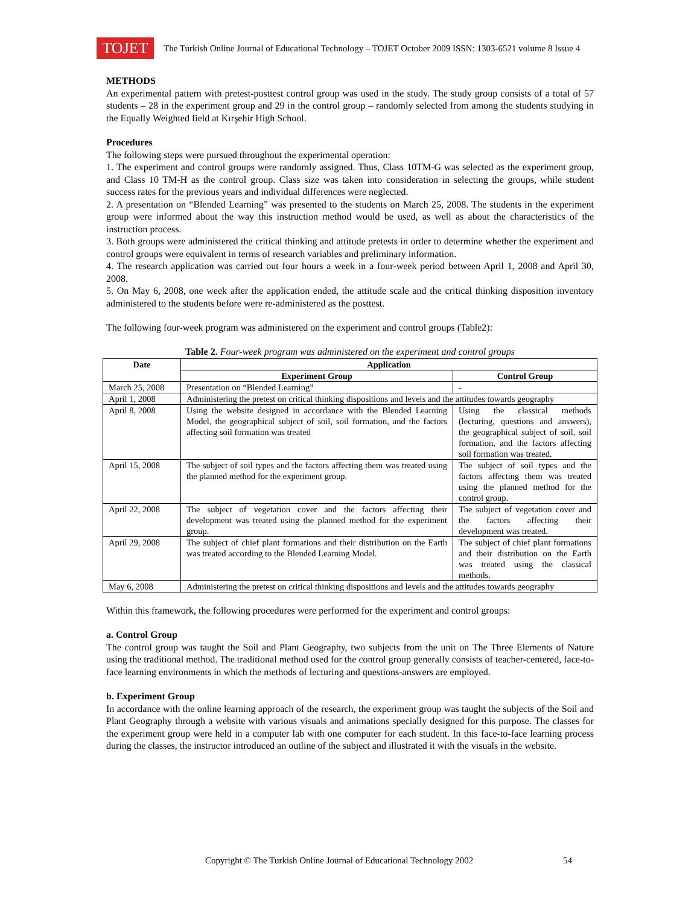TOJET
The Turkish Online Journal of Educational Technology – TOJET October 2009 ISSN: 1303-6521 volume 8 Issue 4
METHODS
An experimental pattern with pretest-posttest control group was used in the study. The study group consists of a total of 57 students – 28 in the experiment group and 29 in the control group – randomly selected from among the students studying in the Equally Weighted field at Kırşehir High School.
Procedures
The following steps were pursued throughout the experimental operation:
1. The experiment and control groups were randomly assigned. Thus, Class 10TM-G was selected as the experiment group, and Class 10 TM-H as the control group. Class size was taken into consideration in selecting the groups, while student success rates for the previous years and individual differences were neglected.
2. A presentation on “Blended Learning” was presented to the students on March 25, 2008. The students in the experiment group were informed about the way this instruction method would be used, as well as about the characteristics of the instruction process.
3. Both groups were administered the critical thinking and attitude pretests in order to determine whether the experiment and control groups were equivalent in terms of research variables and preliminary information.
4. The research application was carried out four hours a week in a four-week period between April 1, 2008 and April 30, 2008.
5. On May 6, 2008, one week after the application ended, the attitude scale and the critical thinking disposition inventory administered to the students before were re-administered as the posttest.
The following four-week program was administered on the experiment and control groups (Table2):
Table 2. Four-week program was administered on the experiment and control groups
| Date | Application | |
| --- | --- | --- |
| | Experiment Group | Control Group |
| March 25, 2008 | Presentation on “Blended Learning” | - |
| April 1, 2008 | Administering the pretest on critical thinking dispositions and levels and the attitudes towards geography | |
| April 8, 2008 | Using the website designed in accordance with the Blended Learning Model, the geographical subject of soil, soil formation, and the factors affecting soil formation was treated | Using the classical methods (lecturing, questions and answers), the geographical subject of soil, soil formation, and the factors affecting soil formation was treated. |
| April 15, 2008 | The subject of soil types and the factors affecting them was treated using the planned method for the experiment group. | The subject of soil types and the factors affecting them was treated using the planned method for the control group. |
| April 22, 2008 | The subject of vegetation cover and the factors affecting their development was treated using the planned method for the experiment group. | The subject of vegetation cover and the factors affecting their development was treated. |
| April 29, 2008 | The subject of chief plant formations and their distribution on the Earth was treated according to the Blended Learning Model. | The subject of chief plant formations and their distribution on the Earth was treated using the classical methods. |
| May 6, 2008 | Administering the pretest on critical thinking dispositions and levels and the attitudes towards geography | |
Within this framework, the following procedures were performed for the experiment and control groups:
a. Control Group
The control group was taught the Soil and Plant Geography, two subjects from the unit on The Three Elements of Nature using the traditional method. The traditional method used for the control group generally consists of teacher-centered, face-to-face learning environments in which the methods of lecturing and questions-answers are employed.
b. Experiment Group
In accordance with the online learning approach of the research, the experiment group was taught the subjects of the Soil and Plant Geography through a website with various visuals and animations specially designed for this purpose. The classes for the experiment group were held in a computer lab with one computer for each student. In this face-to-face learning process during the classes, the instructor introduced an outline of the subject and illustrated it with the visuals in the website.
Copyright © The Turkish Online Journal of Educational Technology 2002 54